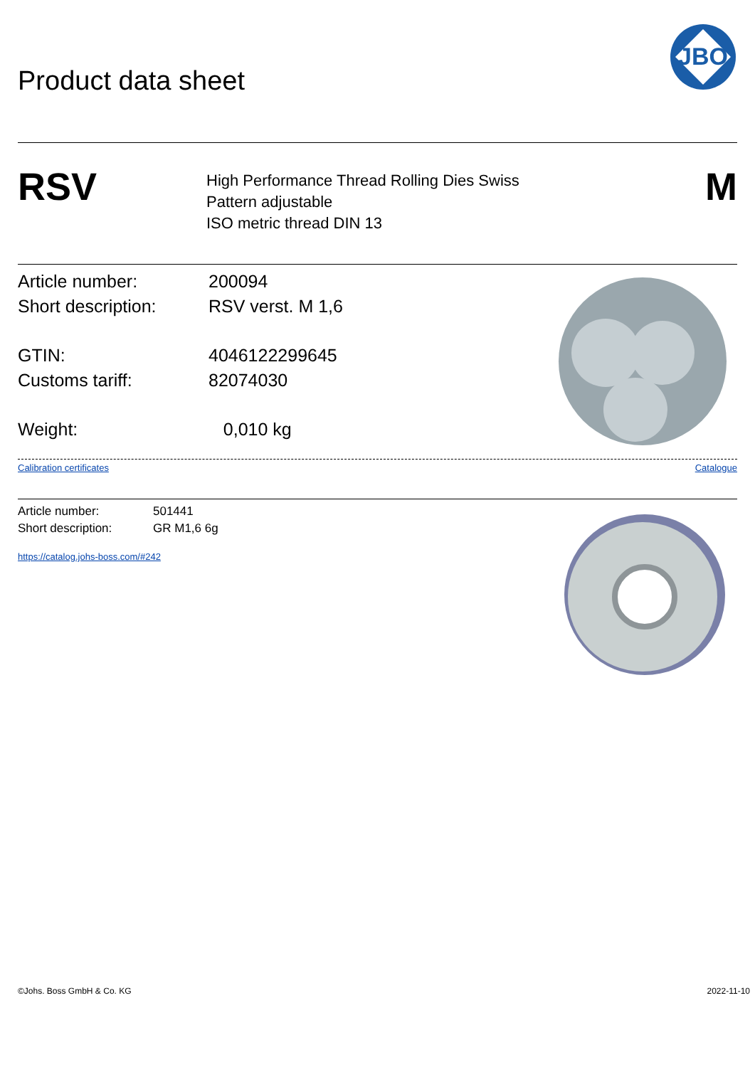JBO
Product data sheet
RSV
High Performance Thread Rolling Dies Swiss
Pattern adjustable
ISO metric thread DIN 13
M
Article number: 200094
Short description: RSV verst. M 1,6
GTIN: 4046122299645
Customs tariff: 82074030
Weight: 0,010 kg
Calibration certificates Catalogue
Article number: 501441
Short description: GR M1,6 6g
https://catalog.johs-boss.com/#242
©Johs. Boss GmbH & Co. KG 2022-11-10